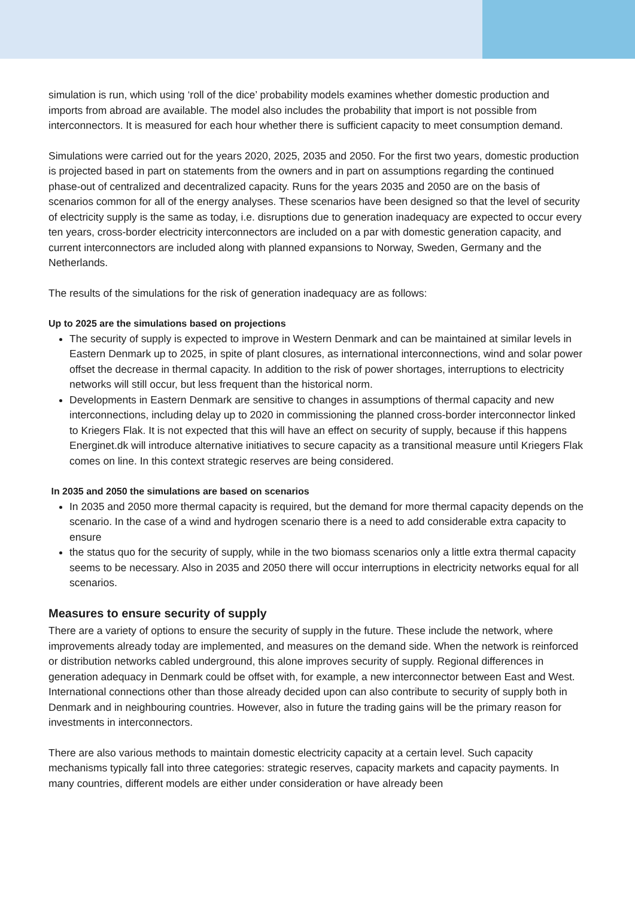simulation is run, which using ‘roll of the dice’ probability models examines whether domestic production and imports from abroad are available. The model also includes the probability that import is not possible from interconnectors. It is measured for each hour whether there is sufficient capacity to meet consumption demand.
Simulations were carried out for the years 2020, 2025, 2035 and 2050. For the first two years, domestic production is projected based in part on statements from the owners and in part on assumptions regarding the continued phase-out of centralized and decentralized capacity. Runs for the years 2035 and 2050 are on the basis of scenarios common for all of the energy analyses. These scenarios have been designed so that the level of security of electricity supply is the same as today, i.e. disruptions due to generation inadequacy are expected to occur every ten years, cross-border electricity interconnectors are included on a par with domestic generation capacity, and current interconnectors are included along with planned expansions to Norway, Sweden, Germany and the Netherlands.
The results of the simulations for the risk of generation inadequacy are as follows:
Up to 2025 are the simulations based on projections
The security of supply is expected to improve in Western Denmark and can be maintained at similar levels in Eastern Denmark up to 2025, in spite of plant closures, as international interconnections, wind and solar power offset the decrease in thermal capacity. In addition to the risk of power shortages, interruptions to electricity networks will still occur, but less frequent than the historical norm.
Developments in Eastern Denmark are sensitive to changes in assumptions of thermal capacity and new interconnections, including delay up to 2020 in commissioning the planned cross-border interconnector linked to Kriegers Flak. It is not expected that this will have an effect on security of supply, because if this happens Energinet.dk will introduce alternative initiatives to secure capacity as a transitional measure until Kriegers Flak comes on line. In this context strategic reserves are being considered.
In 2035 and 2050 the simulations are based on scenarios
In 2035 and 2050 more thermal capacity is required, but the demand for more thermal capacity depends on the scenario. In the case of a wind and hydrogen scenario there is a need to add considerable extra capacity to ensure
the status quo for the security of supply, while in the two biomass scenarios only a little extra thermal capacity seems to be necessary. Also in 2035 and 2050 there will occur interruptions in electricity networks equal for all scenarios.
Measures to ensure security of supply
There are a variety of options to ensure the security of supply in the future. These include the network, where improvements already today are implemented, and measures on the demand side. When the network is reinforced or distribution networks cabled underground, this alone improves security of supply. Regional differences in generation adequacy in Denmark could be offset with, for example, a new interconnector between East and West. International connections other than those already decided upon can also contribute to security of supply both in Denmark and in neighbouring countries. However, also in future the trading gains will be the primary reason for investments in interconnectors.
There are also various methods to maintain domestic electricity capacity at a certain level. Such capacity mechanisms typically fall into three categories: strategic reserves, capacity markets and capacity payments. In many countries, different models are either under consideration or have already been